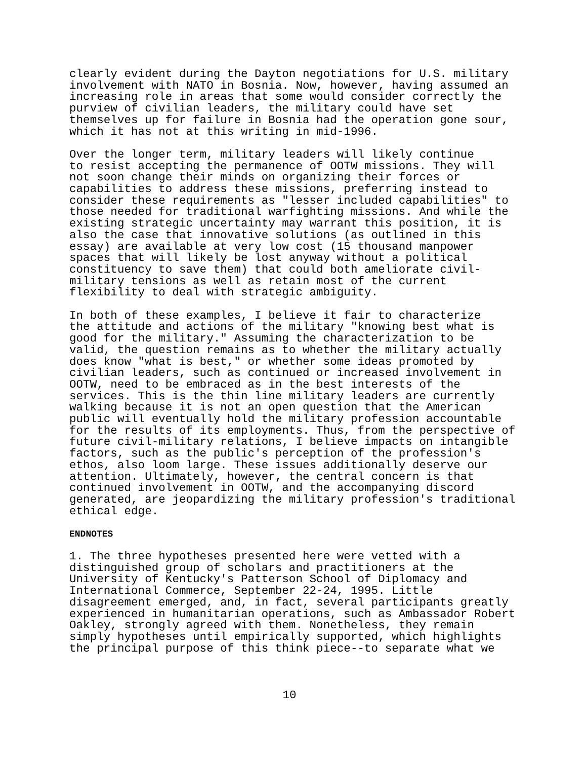clearly evident during the Dayton negotiations for U.S. military involvement with NATO in Bosnia. Now, however, having assumed an increasing role in areas that some would consider correctly the purview of civilian leaders, the military could have set themselves up for failure in Bosnia had the operation gone sour, which it has not at this writing in mid-1996.
Over the longer term, military leaders will likely continue to resist accepting the permanence of OOTW missions. They will not soon change their minds on organizing their forces or capabilities to address these missions, preferring instead to consider these requirements as "lesser included capabilities" to those needed for traditional warfighting missions. And while the existing strategic uncertainty may warrant this position, it is also the case that innovative solutions (as outlined in this essay) are available at very low cost (15 thousand manpower spaces that will likely be lost anyway without a political constituency to save them) that could both ameliorate civil- military tensions as well as retain most of the current flexibility to deal with strategic ambiguity.
In both of these examples, I believe it fair to characterize the attitude and actions of the military "knowing best what is good for the military." Assuming the characterization to be valid, the question remains as to whether the military actually does know "what is best," or whether some ideas promoted by civilian leaders, such as continued or increased involvement in OOTW, need to be embraced as in the best interests of the services. This is the thin line military leaders are currently walking because it is not an open question that the American public will eventually hold the military profession accountable for the results of its employments. Thus, from the perspective of future civil-military relations, I believe impacts on intangible factors, such as the public's perception of the profession's ethos, also loom large. These issues additionally deserve our attention. Ultimately, however, the central concern is that continued involvement in OOTW, and the accompanying discord generated, are jeopardizing the military profession's traditional ethical edge.
ENDNOTES
1. The three hypotheses presented here were vetted with a distinguished group of scholars and practitioners at the University of Kentucky's Patterson School of Diplomacy and International Commerce, September 22-24, 1995. Little disagreement emerged, and, in fact, several participants greatly experienced in humanitarian operations, such as Ambassador Robert Oakley, strongly agreed with them. Nonetheless, they remain simply hypotheses until empirically supported, which highlights the principal purpose of this think piece--to separate what we
10